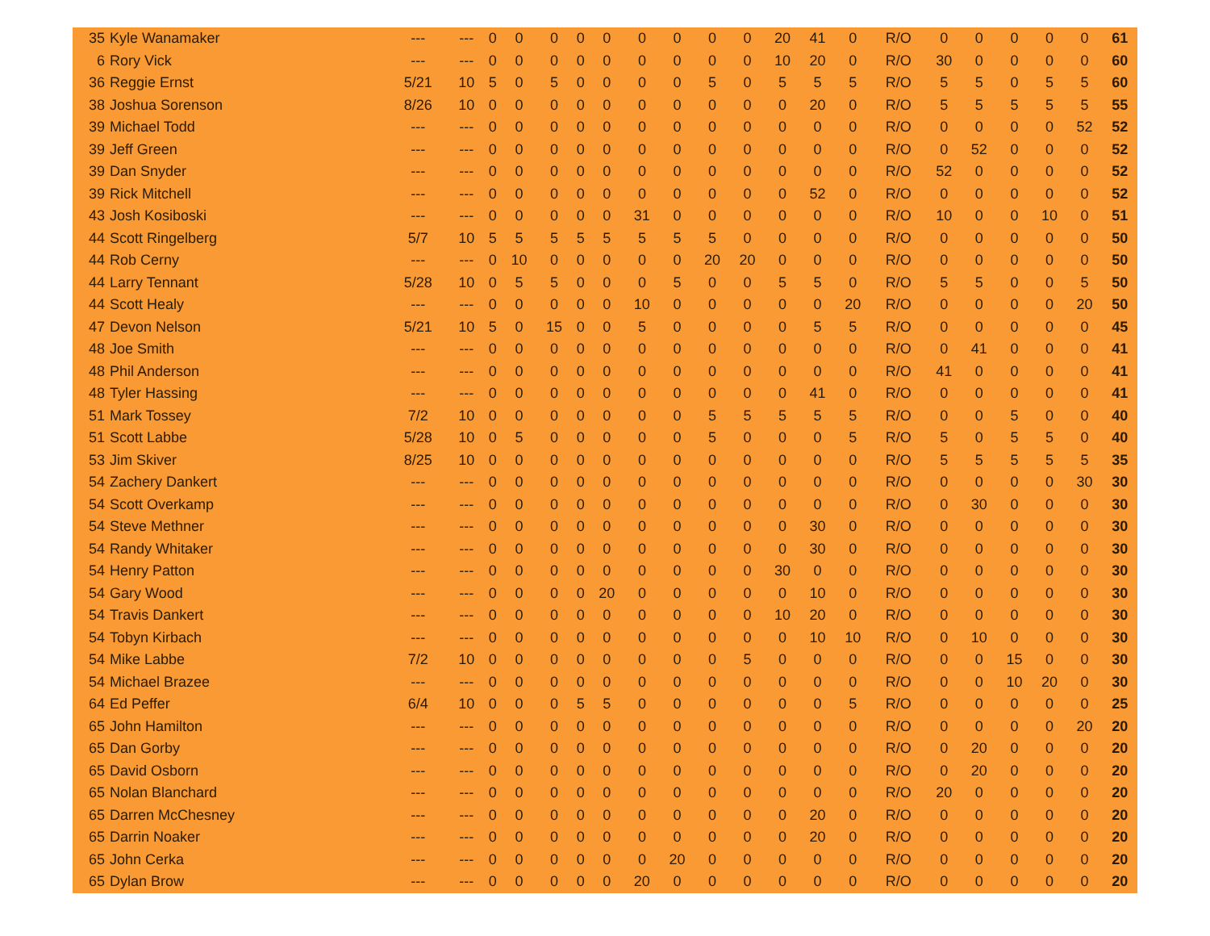| 35 | Kyle Wanamaker | --- | --- | 0 | 0 | 0 | 0 | 0 | 0 | 0 | 0 | 0 | 20 | 41 | 0 | R/O | 0 | 0 | 0 | 0 | 0 | 61 |
| 6 | Rory Vick | --- | --- | 0 | 0 | 0 | 0 | 0 | 0 | 0 | 0 | 0 | 10 | 20 | 0 | R/O | 30 | 0 | 0 | 0 | 0 | 60 |
| 36 | Reggie Ernst | 5/21 | 10 | 5 | 0 | 5 | 0 | 0 | 0 | 0 | 5 | 0 | 5 | 5 | 5 | R/O | 5 | 5 | 0 | 5 | 5 | 60 |
| 38 | Joshua Sorenson | 8/26 | 10 | 0 | 0 | 0 | 0 | 0 | 0 | 0 | 0 | 0 | 0 | 20 | 0 | R/O | 5 | 5 | 5 | 5 | 5 | 55 |
| 39 | Michael Todd | --- | --- | 0 | 0 | 0 | 0 | 0 | 0 | 0 | 0 | 0 | 0 | 0 | 0 | R/O | 0 | 0 | 0 | 0 | 52 | 52 |
| 39 | Jeff Green | --- | --- | 0 | 0 | 0 | 0 | 0 | 0 | 0 | 0 | 0 | 0 | 0 | 0 | R/O | 0 | 52 | 0 | 0 | 0 | 52 |
| 39 | Dan Snyder | --- | --- | 0 | 0 | 0 | 0 | 0 | 0 | 0 | 0 | 0 | 0 | 0 | 0 | R/O | 52 | 0 | 0 | 0 | 0 | 52 |
| 39 | Rick Mitchell | --- | --- | 0 | 0 | 0 | 0 | 0 | 0 | 0 | 0 | 0 | 0 | 52 | 0 | R/O | 0 | 0 | 0 | 0 | 0 | 52 |
| 43 | Josh Kosiboski | --- | --- | 0 | 0 | 0 | 0 | 0 | 31 | 0 | 0 | 0 | 0 | 0 | 0 | R/O | 10 | 0 | 0 | 10 | 0 | 51 |
| 44 | Scott Ringelberg | 5/7 | 10 | 5 | 5 | 5 | 5 | 5 | 5 | 5 | 5 | 0 | 0 | 0 | 0 | R/O | 0 | 0 | 0 | 0 | 0 | 50 |
| 44 | Rob Cerny | --- | --- | 0 | 10 | 0 | 0 | 0 | 0 | 0 | 20 | 20 | 0 | 0 | 0 | R/O | 0 | 0 | 0 | 0 | 0 | 50 |
| 44 | Larry Tennant | 5/28 | 10 | 0 | 5 | 5 | 0 | 0 | 0 | 5 | 0 | 0 | 5 | 5 | 0 | R/O | 5 | 5 | 0 | 0 | 5 | 50 |
| 44 | Scott Healy | --- | --- | 0 | 0 | 0 | 0 | 0 | 10 | 0 | 0 | 0 | 0 | 0 | 20 | R/O | 0 | 0 | 0 | 0 | 20 | 50 |
| 47 | Devon Nelson | 5/21 | 10 | 5 | 0 | 15 | 0 | 0 | 5 | 0 | 0 | 0 | 0 | 5 | 5 | R/O | 0 | 0 | 0 | 0 | 0 | 45 |
| 48 | Joe Smith | --- | --- | 0 | 0 | 0 | 0 | 0 | 0 | 0 | 0 | 0 | 0 | 0 | 0 | R/O | 0 | 41 | 0 | 0 | 0 | 41 |
| 48 | Phil Anderson | --- | --- | 0 | 0 | 0 | 0 | 0 | 0 | 0 | 0 | 0 | 0 | 0 | 0 | R/O | 41 | 0 | 0 | 0 | 0 | 41 |
| 48 | Tyler Hassing | --- | --- | 0 | 0 | 0 | 0 | 0 | 0 | 0 | 0 | 0 | 0 | 41 | 0 | R/O | 0 | 0 | 0 | 0 | 0 | 41 |
| 51 | Mark Tossey | 7/2 | 10 | 0 | 0 | 0 | 0 | 0 | 0 | 0 | 5 | 5 | 5 | 5 | 5 | R/O | 0 | 0 | 5 | 0 | 0 | 40 |
| 51 | Scott Labbe | 5/28 | 10 | 0 | 5 | 0 | 0 | 0 | 0 | 0 | 5 | 0 | 0 | 0 | 5 | R/O | 5 | 0 | 5 | 5 | 0 | 40 |
| 53 | Jim Skiver | 8/25 | 10 | 0 | 0 | 0 | 0 | 0 | 0 | 0 | 0 | 0 | 0 | 0 | 0 | R/O | 5 | 5 | 5 | 5 | 5 | 35 |
| 54 | Zachery Dankert | --- | --- | 0 | 0 | 0 | 0 | 0 | 0 | 0 | 0 | 0 | 0 | 0 | 0 | R/O | 0 | 0 | 0 | 0 | 30 | 30 |
| 54 | Scott Overkamp | --- | --- | 0 | 0 | 0 | 0 | 0 | 0 | 0 | 0 | 0 | 0 | 0 | 0 | R/O | 0 | 30 | 0 | 0 | 0 | 30 |
| 54 | Steve Methner | --- | --- | 0 | 0 | 0 | 0 | 0 | 0 | 0 | 0 | 0 | 0 | 30 | 0 | R/O | 0 | 0 | 0 | 0 | 0 | 30 |
| 54 | Randy Whitaker | --- | --- | 0 | 0 | 0 | 0 | 0 | 0 | 0 | 0 | 0 | 0 | 30 | 0 | R/O | 0 | 0 | 0 | 0 | 0 | 30 |
| 54 | Henry Patton | --- | --- | 0 | 0 | 0 | 0 | 0 | 0 | 0 | 0 | 0 | 30 | 0 | 0 | R/O | 0 | 0 | 0 | 0 | 0 | 30 |
| 54 | Gary Wood | --- | --- | 0 | 0 | 0 | 0 | 20 | 0 | 0 | 0 | 0 | 0 | 10 | 0 | R/O | 0 | 0 | 0 | 0 | 0 | 30 |
| 54 | Travis Dankert | --- | --- | 0 | 0 | 0 | 0 | 0 | 0 | 0 | 0 | 0 | 10 | 20 | 0 | R/O | 0 | 0 | 0 | 0 | 0 | 30 |
| 54 | Tobyn Kirbach | --- | --- | 0 | 0 | 0 | 0 | 0 | 0 | 0 | 0 | 0 | 0 | 10 | 10 | R/O | 0 | 10 | 0 | 0 | 0 | 30 |
| 54 | Mike Labbe | 7/2 | 10 | 0 | 0 | 0 | 0 | 0 | 0 | 0 | 0 | 5 | 0 | 0 | 0 | R/O | 0 | 0 | 15 | 0 | 0 | 30 |
| 54 | Michael Brazee | --- | --- | 0 | 0 | 0 | 0 | 0 | 0 | 0 | 0 | 0 | 0 | 0 | 0 | R/O | 0 | 0 | 10 | 20 | 0 | 30 |
| 64 | Ed Peffer | 6/4 | 10 | 0 | 0 | 0 | 5 | 5 | 0 | 0 | 0 | 0 | 0 | 0 | 5 | R/O | 0 | 0 | 0 | 0 | 0 | 25 |
| 65 | John Hamilton | --- | --- | 0 | 0 | 0 | 0 | 0 | 0 | 0 | 0 | 0 | 0 | 0 | 0 | R/O | 0 | 0 | 0 | 0 | 20 | 20 |
| 65 | Dan Gorby | --- | --- | 0 | 0 | 0 | 0 | 0 | 0 | 0 | 0 | 0 | 0 | 0 | 0 | R/O | 0 | 20 | 0 | 0 | 0 | 20 |
| 65 | David Osborn | --- | --- | 0 | 0 | 0 | 0 | 0 | 0 | 0 | 0 | 0 | 0 | 0 | 0 | R/O | 0 | 20 | 0 | 0 | 0 | 20 |
| 65 | Nolan Blanchard | --- | --- | 0 | 0 | 0 | 0 | 0 | 0 | 0 | 0 | 0 | 0 | 0 | 0 | R/O | 20 | 0 | 0 | 0 | 0 | 20 |
| 65 | Darren McChesney | --- | --- | 0 | 0 | 0 | 0 | 0 | 0 | 0 | 0 | 0 | 0 | 20 | 0 | R/O | 0 | 0 | 0 | 0 | 0 | 20 |
| 65 | Darrin Noaker | --- | --- | 0 | 0 | 0 | 0 | 0 | 0 | 0 | 0 | 0 | 0 | 20 | 0 | R/O | 0 | 0 | 0 | 0 | 0 | 20 |
| 65 | John Cerka | --- | --- | 0 | 0 | 0 | 0 | 0 | 0 | 20 | 0 | 0 | 0 | 0 | 0 | R/O | 0 | 0 | 0 | 0 | 0 | 20 |
| 65 | Dylan Brow | --- | --- | 0 | 0 | 0 | 0 | 0 | 20 | 0 | 0 | 0 | 0 | 0 | 0 | R/O | 0 | 0 | 0 | 0 | 0 | 20 |